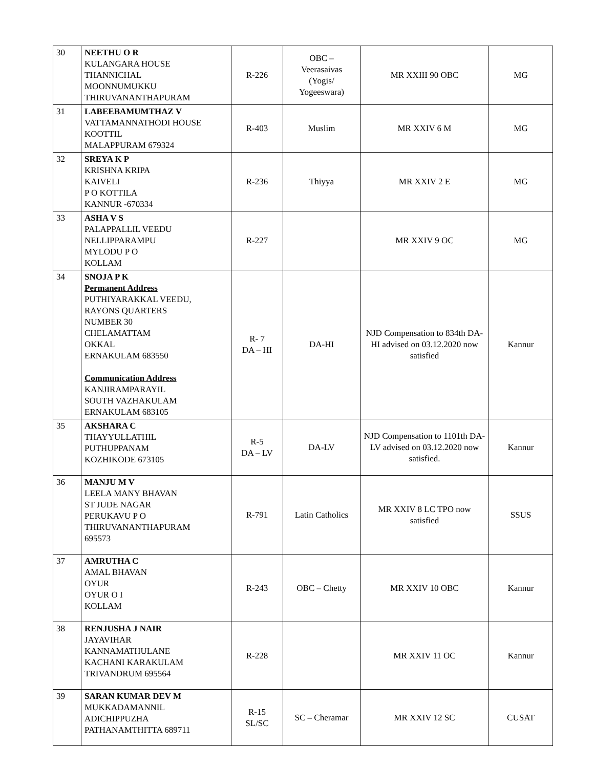| 30 | NEETHU O R KULANGARA HOUSE THANNICHAL MOONNUMUKKU THIRUVANANTHAPURAM | R-226 | OBC – Veerasaivas (Yogis/ Yogeeswara) | MR XXIII 90 OBC | MG |
| 31 | LABEEBAMUMTHAZ V VATTAMANNATHODI HOUSE KOOTTIL MALAPPURAM 679324 | R-403 | Muslim | MR XXIV 6 M | MG |
| 32 | SREYA K P KRISHNA KRIPA KAIVELI P O KOTTILA KANNUR -670334 | R-236 | Thiyya | MR XXIV 2 E | MG |
| 33 | ASHA V S PALAPPALLIL VEEDU NELLIPPARAMPU MYLODU P O KOLLAM | R-227 | | MR XXIV 9 OC | MG |
| 34 | SNOJA P K Permanent Address PUTHIYARAKKAL VEEDU, RAYONS QUARTERS NUMBER 30 CHELAMATTAM OKKAL ERNAKULAM 683550 Communication Address KANJIRAMPARAYIL SOUTH VAZHAKULAM ERNAKULAM 683105 | R- 7 DA – HI | DA-HI | NJD Compensation to 834th DA-HI advised on 03.12.2020 now satisfied | Kannur |
| 35 | AKSHARA C THAYYULLATHIL PUTHUPPANAM KOZHIKODE 673105 | R-5 DA – LV | DA-LV | NJD Compensation to 1101th DA-LV advised on 03.12.2020 now satisfied. | Kannur |
| 36 | MANJU M V LEELA MANY BHAVAN ST JUDE NAGAR PERUKAVU P O THIRUVANANTHAPURAM 695573 | R-791 | Latin Catholics | MR XXIV 8 LC TPO now satisfied | SSUS |
| 37 | AMRUTHA C AMAL BHAVAN OYUR OYUR O I KOLLAM | R-243 | OBC – Chetty | MR XXIV 10 OBC | Kannur |
| 38 | RENJUSHA J NAIR JAYAVIHAR KANNAMATHULANE KACHANI KARAKULAM TRIVANDRUM 695564 | R-228 | | MR XXIV 11 OC | Kannur |
| 39 | SARAN KUMAR DEV M MUKKADAMANNIL ADICHIPPUZHA PATHANAMTHITTA 689711 | R-15 SL/SC | SC – Cheramar | MR XXIV 12 SC | CUSAT |